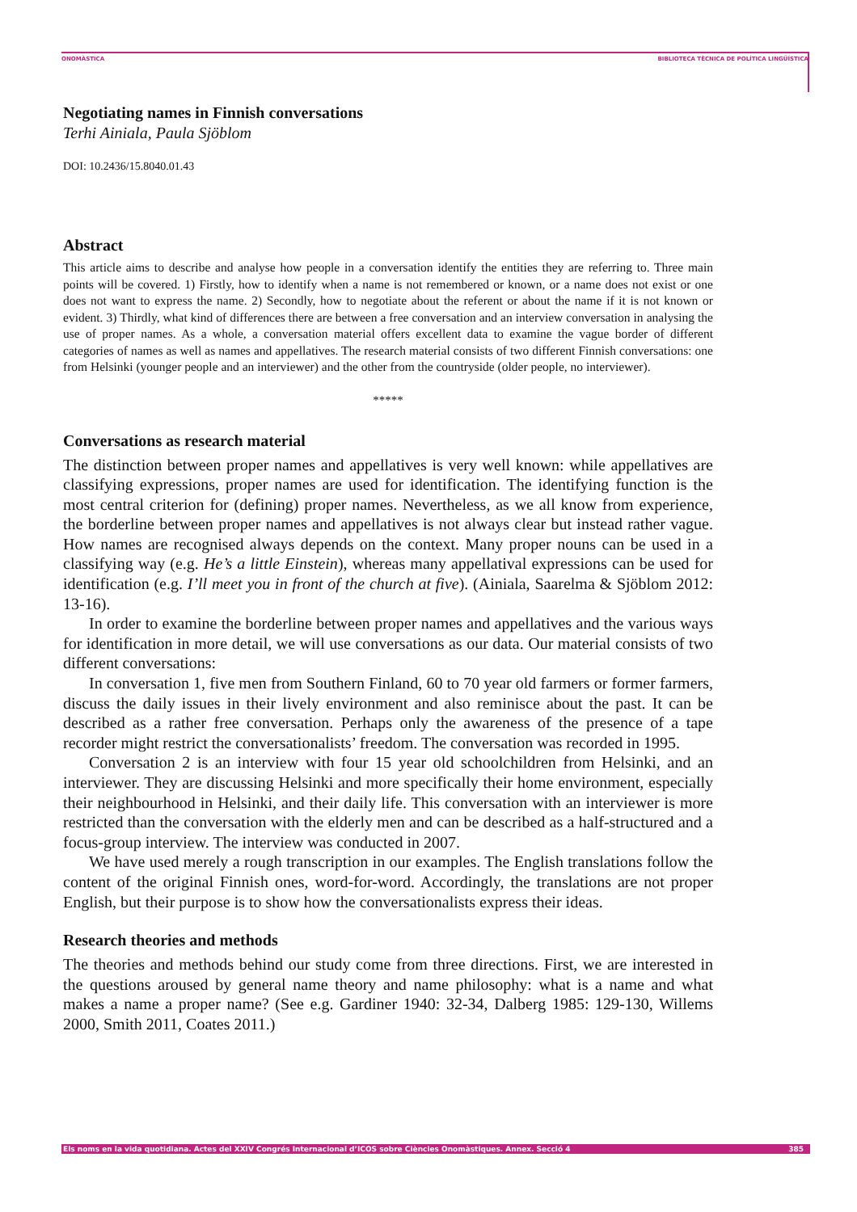ONOMÀSTICA BIBLIOTECA TÈCNICA DE POLÍTICA LINGÜÍSTICA
Negotiating names in Finnish conversations
Terhi Ainiala, Paula Sjöblom
DOI: 10.2436/15.8040.01.43
Abstract
This article aims to describe and analyse how people in a conversation identify the entities they are referring to. Three main points will be covered. 1) Firstly, how to identify when a name is not remembered or known, or a name does not exist or one does not want to express the name. 2) Secondly, how to negotiate about the referent or about the name if it is not known or evident. 3) Thirdly, what kind of differences there are between a free conversation and an interview conversation in analysing the use of proper names. As a whole, a conversation material offers excellent data to examine the vague border of different categories of names as well as names and appellatives. The research material consists of two different Finnish conversations: one from Helsinki (younger people and an interviewer) and the other from the countryside (older people, no interviewer).
*****
Conversations as research material
The distinction between proper names and appellatives is very well known: while appellatives are classifying expressions, proper names are used for identification. The identifying function is the most central criterion for (defining) proper names. Nevertheless, as we all know from experience, the borderline between proper names and appellatives is not always clear but instead rather vague. How names are recognised always depends on the context. Many proper nouns can be used in a classifying way (e.g. He’s a little Einstein), whereas many appellatival expressions can be used for identification (e.g. I’ll meet you in front of the church at five). (Ainiala, Saarelma & Sjöblom 2012: 13-16).
In order to examine the borderline between proper names and appellatives and the various ways for identification in more detail, we will use conversations as our data. Our material consists of two different conversations:
In conversation 1, five men from Southern Finland, 60 to 70 year old farmers or former farmers, discuss the daily issues in their lively environment and also reminisce about the past. It can be described as a rather free conversation. Perhaps only the awareness of the presence of a tape recorder might restrict the conversationalists’ freedom. The conversation was recorded in 1995.
Conversation 2 is an interview with four 15 year old schoolchildren from Helsinki, and an interviewer. They are discussing Helsinki and more specifically their home environment, especially their neighbourhood in Helsinki, and their daily life. This conversation with an interviewer is more restricted than the conversation with the elderly men and can be described as a half-structured and a focus-group interview. The interview was conducted in 2007.
We have used merely a rough transcription in our examples. The English translations follow the content of the original Finnish ones, word-for-word. Accordingly, the translations are not proper English, but their purpose is to show how the conversationalists express their ideas.
Research theories and methods
The theories and methods behind our study come from three directions. First, we are interested in the questions aroused by general name theory and name philosophy: what is a name and what makes a name a proper name? (See e.g. Gardiner 1940: 32-34, Dalberg 1985: 129-130, Willems 2000, Smith 2011, Coates 2011.)
Els noms en la vida quotidiana. Actes del XXIV Congrés Internacional d’ICOS sobre Ciències Onomàstiques. Annex. Secció 4 385